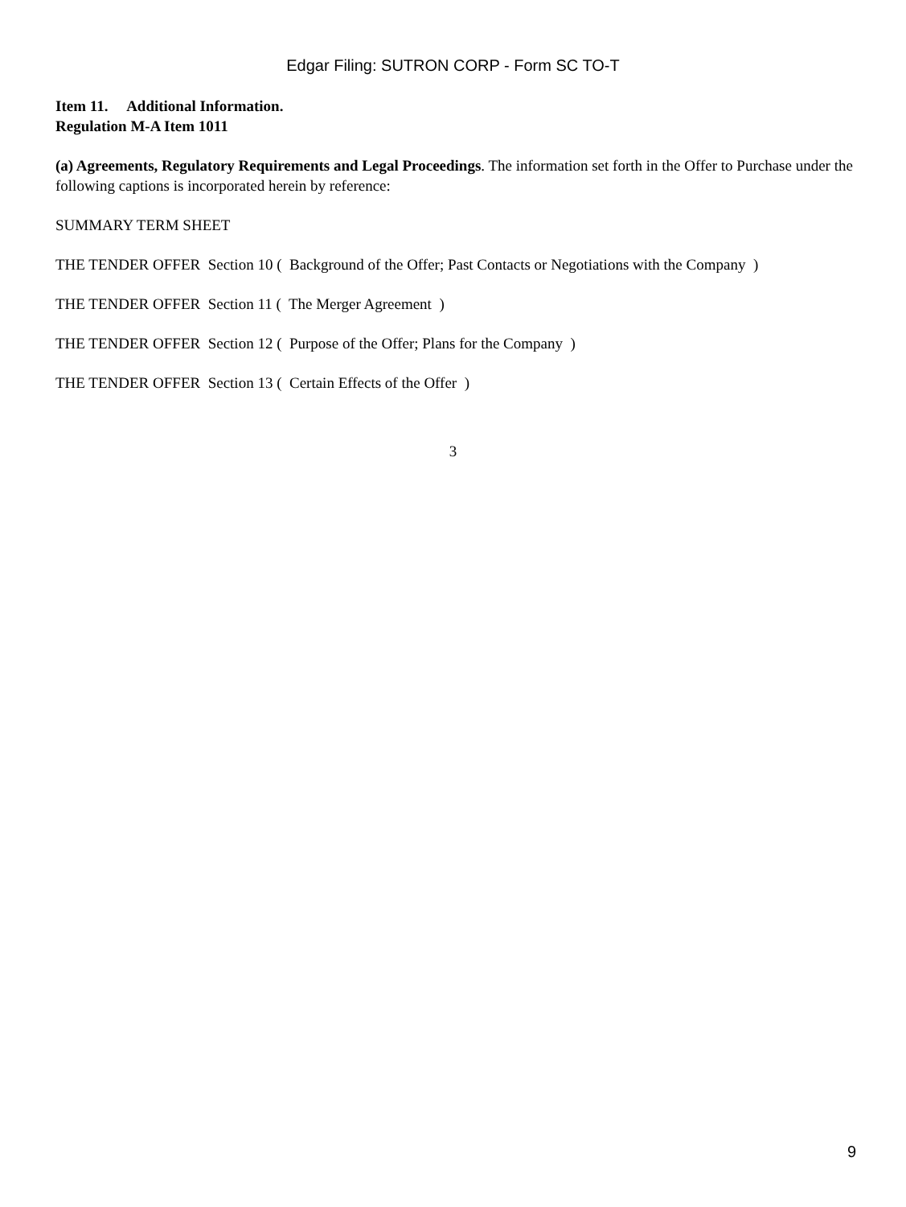Edgar Filing: SUTRON CORP - Form SC TO-T
Item 11. Additional Information.
Regulation M-A Item 1011
(a) Agreements, Regulatory Requirements and Legal Proceedings. The information set forth in the Offer to Purchase under the following captions is incorporated herein by reference:
SUMMARY TERM SHEET
THE TENDER OFFER Section 10 ( Background of the Offer; Past Contacts or Negotiations with the Company )
THE TENDER OFFER Section 11 ( The Merger Agreement )
THE TENDER OFFER Section 12 ( Purpose of the Offer; Plans for the Company )
THE TENDER OFFER Section 13 ( Certain Effects of the Offer )
3
9